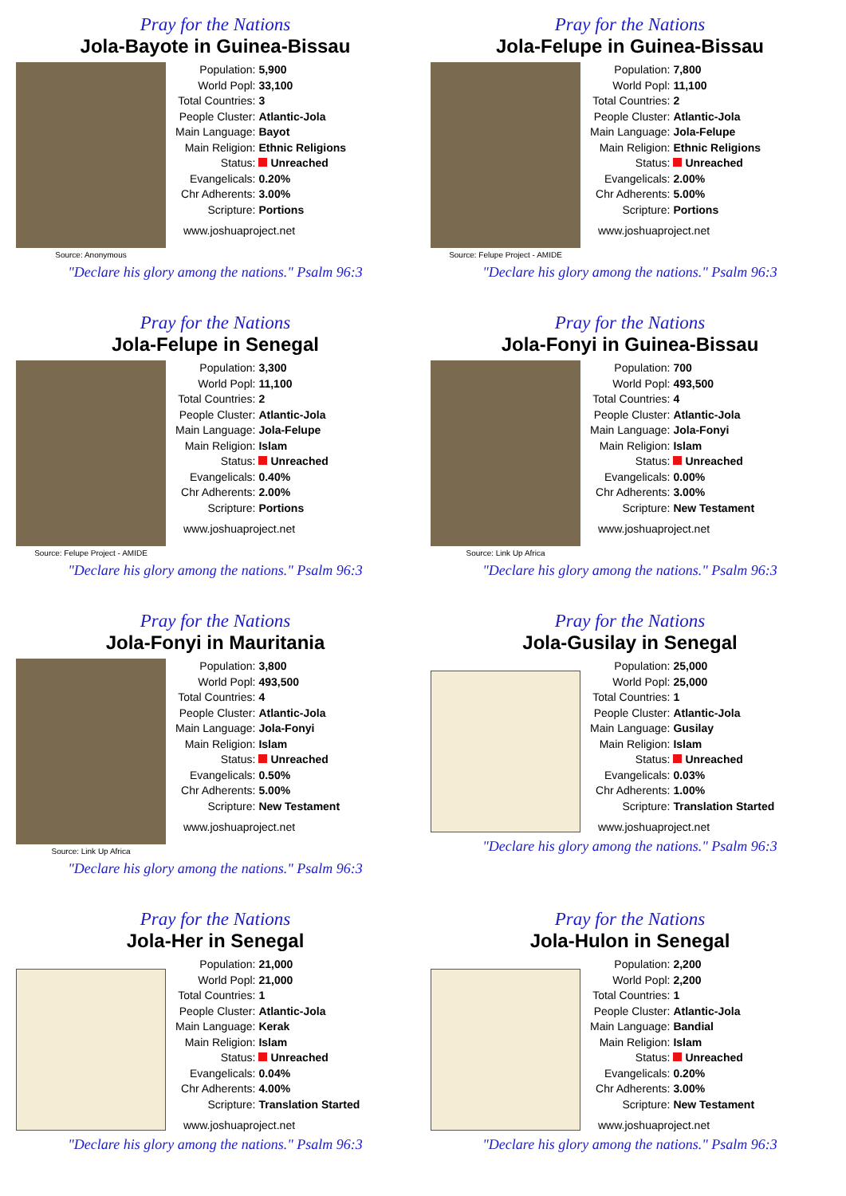Pray for the Nations
Jola-Bayote in Guinea-Bissau
Source: Anonymous
| Population: | 5,900 |
| World Popl: | 33,100 |
| Total Countries: | 3 |
| People Cluster: | Atlantic-Jola |
| Main Language: | Bayot |
| Main Religion: | Ethnic Religions |
| Status: | Unreached |
| Evangelicals: | 0.20% |
| Chr Adherents: | 3.00% |
| Scripture: | Portions |
www.joshuaproject.net
"Declare his glory among the nations." Psalm 96:3
Pray for the Nations
Jola-Felupe in Guinea-Bissau
Source: Felupe Project - AMIDE
| Population: | 7,800 |
| World Popl: | 11,100 |
| Total Countries: | 2 |
| People Cluster: | Atlantic-Jola |
| Main Language: | Jola-Felupe |
| Main Religion: | Ethnic Religions |
| Status: | Unreached |
| Evangelicals: | 2.00% |
| Chr Adherents: | 5.00% |
| Scripture: | Portions |
www.joshuaproject.net
"Declare his glory among the nations." Psalm 96:3
Pray for the Nations
Jola-Felupe in Senegal
Source: Felupe Project - AMIDE
| Population: | 3,300 |
| World Popl: | 11,100 |
| Total Countries: | 2 |
| People Cluster: | Atlantic-Jola |
| Main Language: | Jola-Felupe |
| Main Religion: | Islam |
| Status: | Unreached |
| Evangelicals: | 0.40% |
| Chr Adherents: | 2.00% |
| Scripture: | Portions |
www.joshuaproject.net
"Declare his glory among the nations." Psalm 96:3
Pray for the Nations
Jola-Fonyi in Guinea-Bissau
Source: Link Up Africa
| Population: | 700 |
| World Popl: | 493,500 |
| Total Countries: | 4 |
| People Cluster: | Atlantic-Jola |
| Main Language: | Jola-Fonyi |
| Main Religion: | Islam |
| Status: | Unreached |
| Evangelicals: | 0.00% |
| Chr Adherents: | 3.00% |
| Scripture: | New Testament |
www.joshuaproject.net
"Declare his glory among the nations." Psalm 96:3
Pray for the Nations
Jola-Fonyi in Mauritania
Source: Link Up Africa
| Population: | 3,800 |
| World Popl: | 493,500 |
| Total Countries: | 4 |
| People Cluster: | Atlantic-Jola |
| Main Language: | Jola-Fonyi |
| Main Religion: | Islam |
| Status: | Unreached |
| Evangelicals: | 0.50% |
| Chr Adherents: | 5.00% |
| Scripture: | New Testament |
www.joshuaproject.net
"Declare his glory among the nations." Psalm 96:3
Pray for the Nations
Jola-Gusilay in Senegal
| Population: | 25,000 |
| World Popl: | 25,000 |
| Total Countries: | 1 |
| People Cluster: | Atlantic-Jola |
| Main Language: | Gusilay |
| Main Religion: | Islam |
| Status: | Unreached |
| Evangelicals: | 0.03% |
| Chr Adherents: | 1.00% |
| Scripture: | Translation Started |
www.joshuaproject.net
"Declare his glory among the nations." Psalm 96:3
Pray for the Nations
Jola-Her in Senegal
| Population: | 21,000 |
| World Popl: | 21,000 |
| Total Countries: | 1 |
| People Cluster: | Atlantic-Jola |
| Main Language: | Kerak |
| Main Religion: | Islam |
| Status: | Unreached |
| Evangelicals: | 0.04% |
| Chr Adherents: | 4.00% |
| Scripture: | Translation Started |
www.joshuaproject.net
"Declare his glory among the nations." Psalm 96:3
Pray for the Nations
Jola-Hulon in Senegal
| Population: | 2,200 |
| World Popl: | 2,200 |
| Total Countries: | 1 |
| People Cluster: | Atlantic-Jola |
| Main Language: | Bandial |
| Main Religion: | Islam |
| Status: | Unreached |
| Evangelicals: | 0.20% |
| Chr Adherents: | 3.00% |
| Scripture: | New Testament |
www.joshuaproject.net
"Declare his glory among the nations." Psalm 96:3